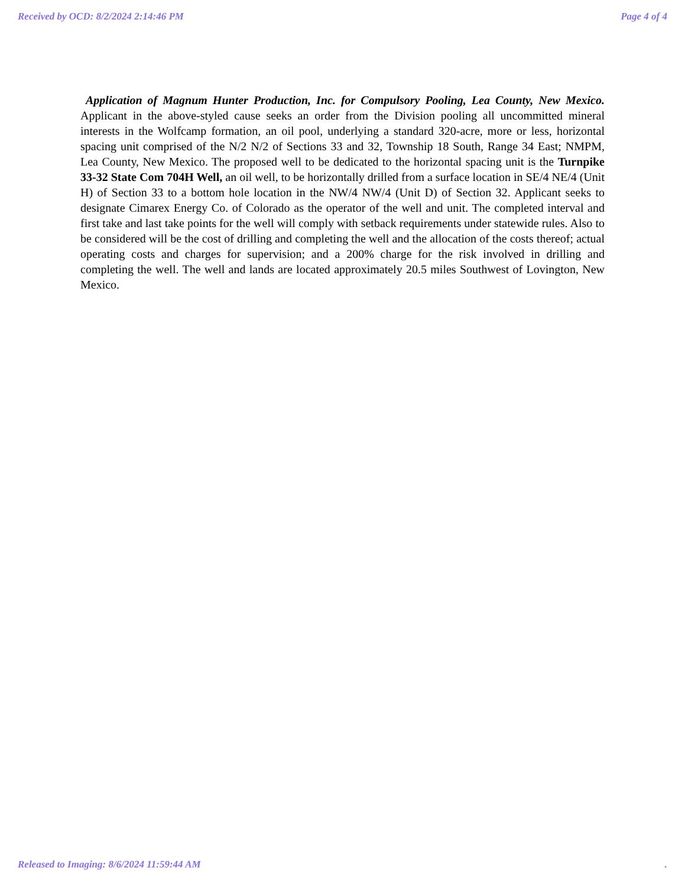Received by OCD: 8/2/2024 2:14:46 PM Page 4 of 4
Application of Magnum Hunter Production, Inc. for Compulsory Pooling, Lea County, New Mexico. Applicant in the above-styled cause seeks an order from the Division pooling all uncommitted mineral interests in the Wolfcamp formation, an oil pool, underlying a standard 320-acre, more or less, horizontal spacing unit comprised of the N/2 N/2 of Sections 33 and 32, Township 18 South, Range 34 East; NMPM, Lea County, New Mexico. The proposed well to be dedicated to the horizontal spacing unit is the Turnpike 33-32 State Com 704H Well, an oil well, to be horizontally drilled from a surface location in SE/4 NE/4 (Unit H) of Section 33 to a bottom hole location in the NW/4 NW/4 (Unit D) of Section 32. Applicant seeks to designate Cimarex Energy Co. of Colorado as the operator of the well and unit. The completed interval and first take and last take points for the well will comply with setback requirements under statewide rules. Also to be considered will be the cost of drilling and completing the well and the allocation of the costs thereof; actual operating costs and charges for supervision; and a 200% charge for the risk involved in drilling and completing the well. The well and lands are located approximately 20.5 miles Southwest of Lovington, New Mexico.
Released to Imaging: 8/6/2024 11:59:44 AM .